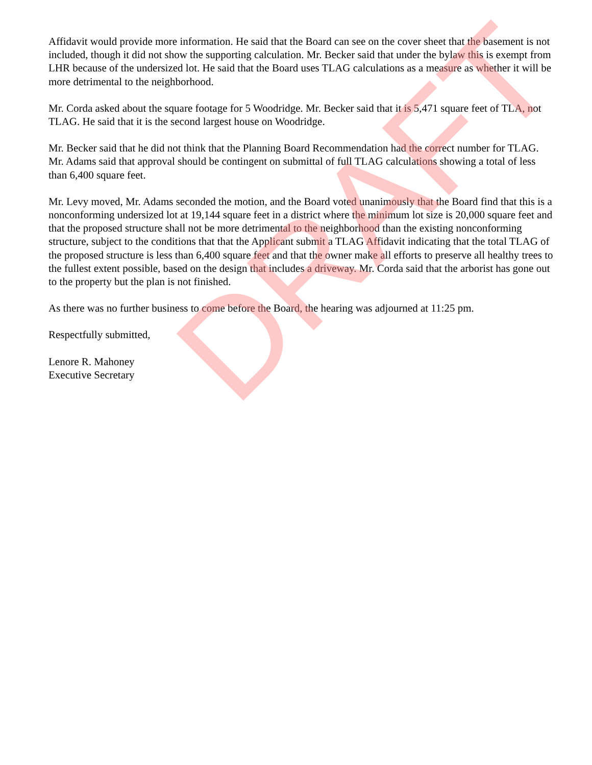Affidavit would provide more information. He said that the Board can see on the cover sheet that the basement is not included, though it did not show the supporting calculation. Mr. Becker said that under the bylaw this is exempt from LHR because of the undersized lot. He said that the Board uses TLAG calculations as a measure as whether it will be more detrimental to the neighborhood.
Mr. Corda asked about the square footage for 5 Woodridge. Mr. Becker said that it is 5,471 square feet of TLA, not TLAG. He said that it is the second largest house on Woodridge.
Mr. Becker said that he did not think that the Planning Board Recommendation had the correct number for TLAG. Mr. Adams said that approval should be contingent on submittal of full TLAG calculations showing a total of less than 6,400 square feet.
Mr. Levy moved, Mr. Adams seconded the motion, and the Board voted unanimously that the Board find that this is a nonconforming undersized lot at 19,144 square feet in a district where the minimum lot size is 20,000 square feet and that the proposed structure shall not be more detrimental to the neighborhood than the existing nonconforming structure, subject to the conditions that that the Applicant submit a TLAG Affidavit indicating that the total TLAG of the proposed structure is less than 6,400 square feet and that the owner make all efforts to preserve all healthy trees to the fullest extent possible, based on the design that includes a driveway. Mr. Corda said that the arborist has gone out to the property but the plan is not finished.
As there was no further business to come before the Board, the hearing was adjourned at 11:25 pm.
Respectfully submitted,
Lenore R. Mahoney
Executive Secretary
DRAFT